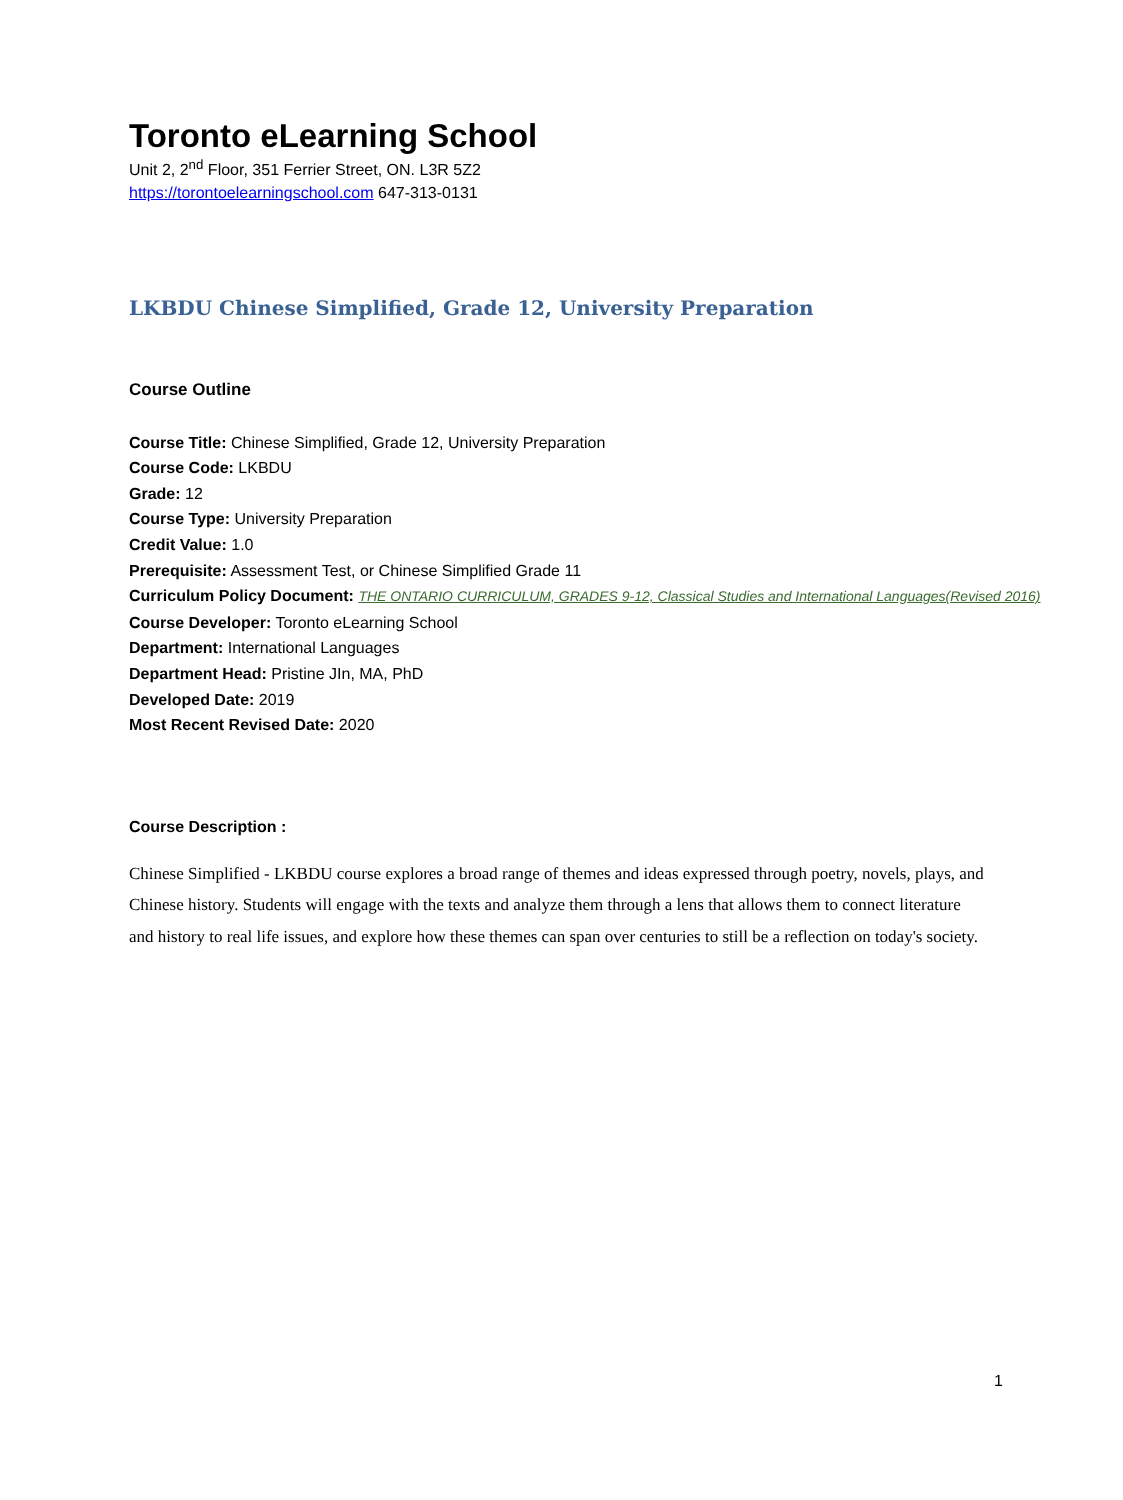Toronto eLearning School
Unit 2, 2<sup>nd</sup> Floor, 351 Ferrier Street, ON. L3R 5Z2
https://torontoelearningschool.com 647-313-0131
LKBDU Chinese Simplified, Grade 12, University Preparation
Course Outline
Course Title: Chinese Simplified, Grade 12, University Preparation
Course Code: LKBDU
Grade: 12
Course Type: University Preparation
Credit Value: 1.0
Prerequisite: Assessment Test, or Chinese Simplified Grade 11
Curriculum Policy Document: THE ONTARIO CURRICULUM, GRADES 9-12, Classical Studies and International Languages(Revised 2016)
Course Developer: Toronto eLearning School
Department: International Languages
Department Head: Pristine JIn, MA, PhD
Developed Date: 2019
Most Recent Revised Date: 2020
Course Description :
Chinese Simplified - LKBDU course explores a broad range of themes and ideas expressed through poetry, novels, plays, and Chinese history. Students will engage with the texts and analyze them through a lens that allows them to connect literature and history to real life issues, and explore how these themes can span over centuries to still be a reflection on today's society.
1